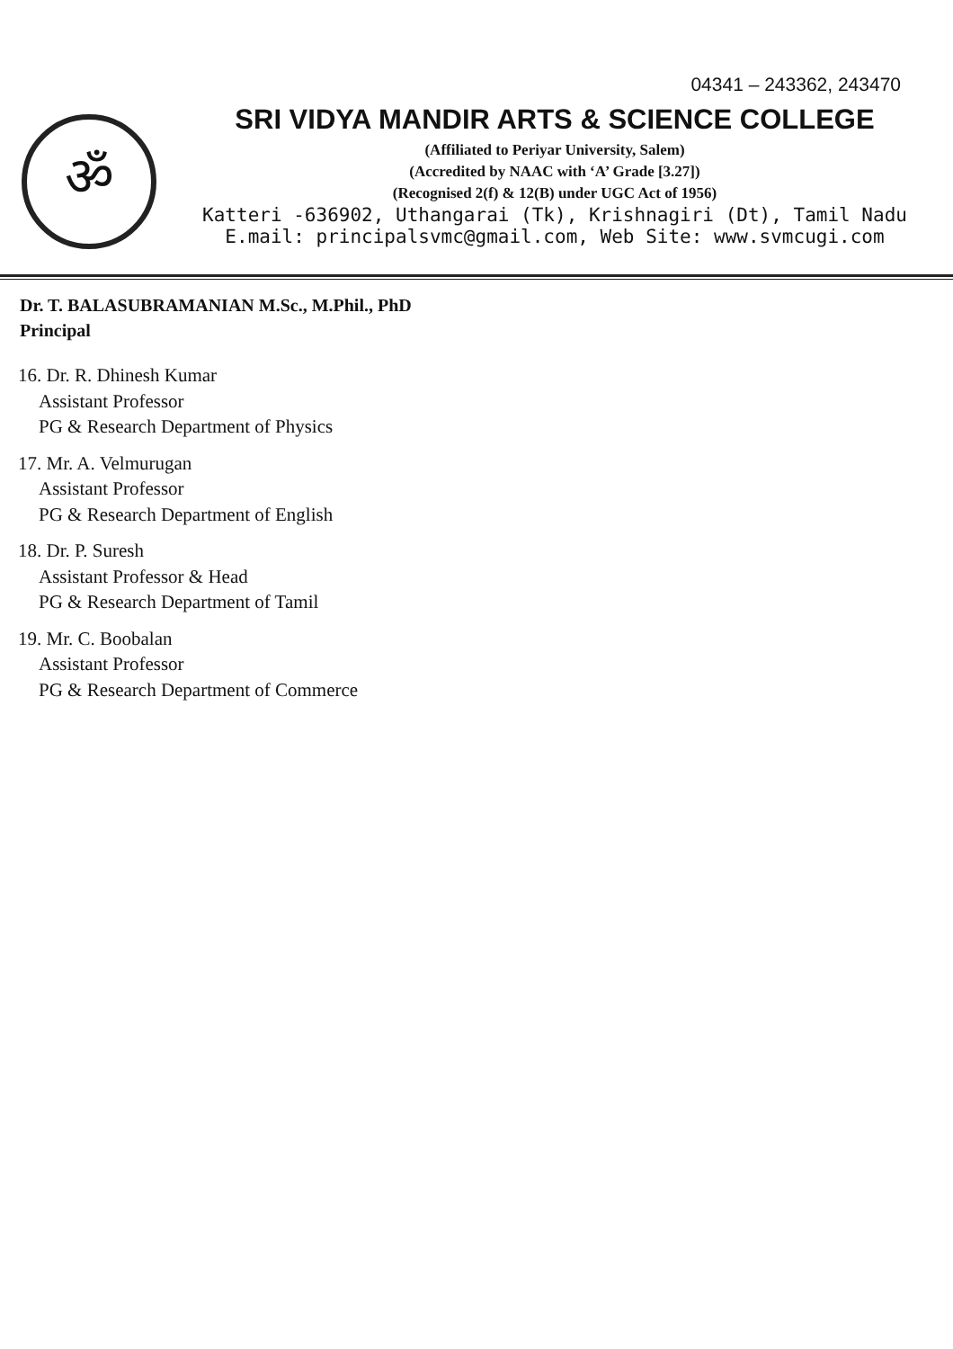04341 – 243362, 243470
ॐ
SRI VIDYA MANDIR ARTS & SCIENCE COLLEGE
(Affiliated to Periyar University, Salem)
(Accredited by NAAC with ‘A’ Grade [3.27])
(Recognised 2(f) & 12(B) under UGC Act of 1956)
Katteri -636902, Uthangarai (Tk), Krishnagiri (Dt), Tamil Nadu
E.mail: principalsvmc@gmail.com, Web Site: www.svmcugi.com
Dr. T. BALASUBRAMANIAN M.Sc., M.Phil., PhD
Principal
16. Dr. R. Dhinesh Kumar
Assistant Professor
PG & Research Department of Physics
17. Mr. A. Velmurugan
Assistant Professor
PG & Research Department of English
18. Dr. P. Suresh
Assistant Professor & Head
PG & Research Department of Tamil
19. Mr. C. Boobalan
Assistant Professor
PG & Research Department of Commerce